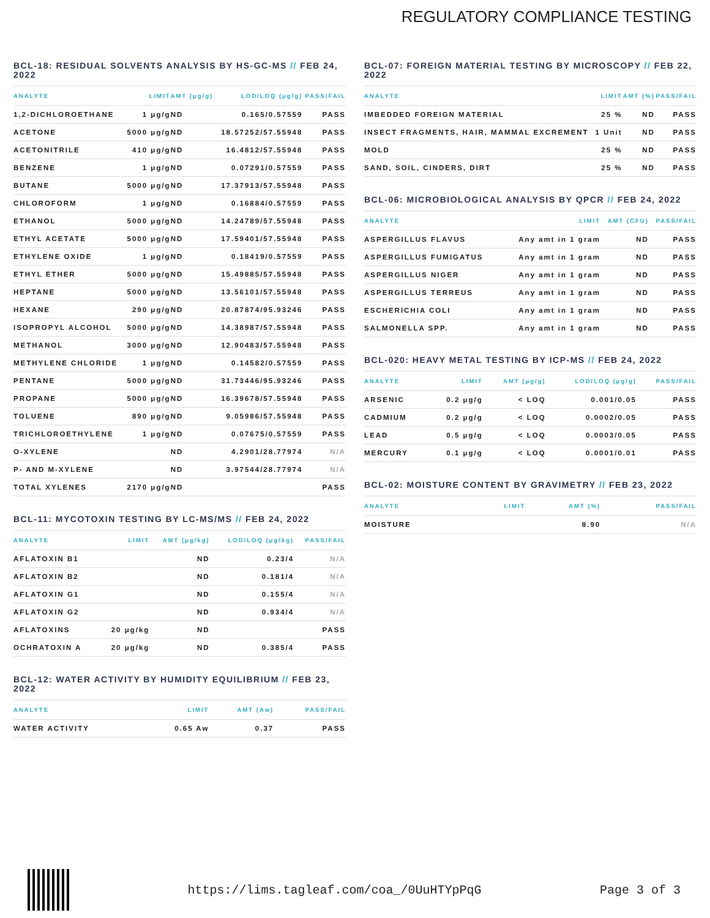REGULATORY COMPLIANCE TESTING
BCL-18: RESIDUAL SOLVENTS ANALYSIS BY HS-GC-MS // FEB 24, 2022
| ANALYTE | LIMIT | AMT (μg/g) | LOD/LOQ (μg/g) | PASS/FAIL |
| --- | --- | --- | --- | --- |
| 1,2-DICHLOROETHANE | 1 μg/g | ND | 0.165/0.57559 | PASS |
| ACETONE | 5000 μg/g | ND | 18.57252/57.55948 | PASS |
| ACETONITRILE | 410 μg/g | ND | 16.4812/57.55948 | PASS |
| BENZENE | 1 μg/g | ND | 0.07291/0.57559 | PASS |
| BUTANE | 5000 μg/g | ND | 17.37913/57.55948 | PASS |
| CHLOROFORM | 1 μg/g | ND | 0.16884/0.57559 | PASS |
| ETHANOL | 5000 μg/g | ND | 14.24789/57.55948 | PASS |
| ETHYL ACETATE | 5000 μg/g | ND | 17.59401/57.55948 | PASS |
| ETHYLENE OXIDE | 1 μg/g | ND | 0.18419/0.57559 | PASS |
| ETHYL ETHER | 5000 μg/g | ND | 15.49885/57.55948 | PASS |
| HEPTANE | 5000 μg/g | ND | 13.56101/57.55948 | PASS |
| HEXANE | 290 μg/g | ND | 20.87874/95.93246 | PASS |
| ISOPROPYL ALCOHOL | 5000 μg/g | ND | 14.38987/57.55948 | PASS |
| METHANOL | 3000 μg/g | ND | 12.90483/57.55948 | PASS |
| METHYLENE CHLORIDE | 1 μg/g | ND | 0.14582/0.57559 | PASS |
| PENTANE | 5000 μg/g | ND | 31.73446/95.93246 | PASS |
| PROPANE | 5000 μg/g | ND | 16.39678/57.55948 | PASS |
| TOLUENE | 890 μg/g | ND | 9.05986/57.55948 | PASS |
| TRICHLOROETHYLENE | 1 μg/g | ND | 0.07675/0.57559 | PASS |
| O-XYLENE | | ND | 4.2901/28.77974 | N/A |
| P- AND M-XYLENE | | ND | 3.97544/28.77974 | N/A |
| TOTAL XYLENES | 2170 μg/g | ND | | PASS |
BCL-11: MYCOTOXIN TESTING BY LC-MS/MS // FEB 24, 2022
| ANALYTE | LIMIT | AMT (μg/kg) | LOD/LOQ (μg/kg) | PASS/FAIL |
| --- | --- | --- | --- | --- |
| AFLATOXIN B1 | | ND | 0.23/4 | N/A |
| AFLATOXIN B2 | | ND | 0.181/4 | N/A |
| AFLATOXIN G1 | | ND | 0.155/4 | N/A |
| AFLATOXIN G2 | | ND | 0.934/4 | N/A |
| AFLATOXINS | 20 μg/kg | ND | | PASS |
| OCHRATOXIN A | 20 μg/kg | ND | 0.385/4 | PASS |
BCL-12: WATER ACTIVITY BY HUMIDITY EQUILIBRIUM // FEB 23, 2022
| ANALYTE | LIMIT | AMT (Aw) | PASS/FAIL |
| --- | --- | --- | --- |
| WATER ACTIVITY | 0.65 Aw | 0.37 | PASS |
BCL-07: FOREIGN MATERIAL TESTING BY MICROSCOPY // FEB 22, 2022
| ANALYTE | LIMIT | AMT (%) | PASS/FAIL |
| --- | --- | --- | --- |
| IMBEDDED FOREIGN MATERIAL | 25 % | ND | PASS |
| INSECT FRAGMENTS, HAIR, MAMMAL EXCREMENT | 1 Unit | ND | PASS |
| MOLD | 25 % | ND | PASS |
| SAND, SOIL, CINDERS, DIRT | 25 % | ND | PASS |
BCL-06: MICROBIOLOGICAL ANALYSIS BY QPCR // FEB 24, 2022
| ANALYTE | LIMIT | AMT (CFU) | PASS/FAIL |
| --- | --- | --- | --- |
| ASPERGILLUS FLAVUS | Any amt in 1 gram | ND | PASS |
| ASPERGILLUS FUMIGATUS | Any amt in 1 gram | ND | PASS |
| ASPERGILLUS NIGER | Any amt in 1 gram | ND | PASS |
| ASPERGILLUS TERREUS | Any amt in 1 gram | ND | PASS |
| ESCHERICHIA COLI | Any amt in 1 gram | ND | PASS |
| SALMONELLA SPP. | Any amt in 1 gram | ND | PASS |
BCL-020: HEAVY METAL TESTING BY ICP-MS // FEB 24, 2022
| ANALYTE | LIMIT | AMT (μg/g) | LOD/LOQ (μg/g) | PASS/FAIL |
| --- | --- | --- | --- | --- |
| ARSENIC | 0.2 μg/g | < LOQ | 0.001/0.05 | PASS |
| CADMIUM | 0.2 μg/g | < LOQ | 0.0002/0.05 | PASS |
| LEAD | 0.5 μg/g | < LOQ | 0.0003/0.05 | PASS |
| MERCURY | 0.1 μg/g | < LOQ | 0.0001/0.01 | PASS |
BCL-02: MOISTURE CONTENT BY GRAVIMETRY // FEB 23, 2022
| ANALYTE | LIMIT | AMT (%) | PASS/FAIL |
| --- | --- | --- | --- |
| MOISTURE | | 8.90 | N/A |
https://lims.tagleaf.com/coa_/0UuHTYpPqG Page 3 of 3